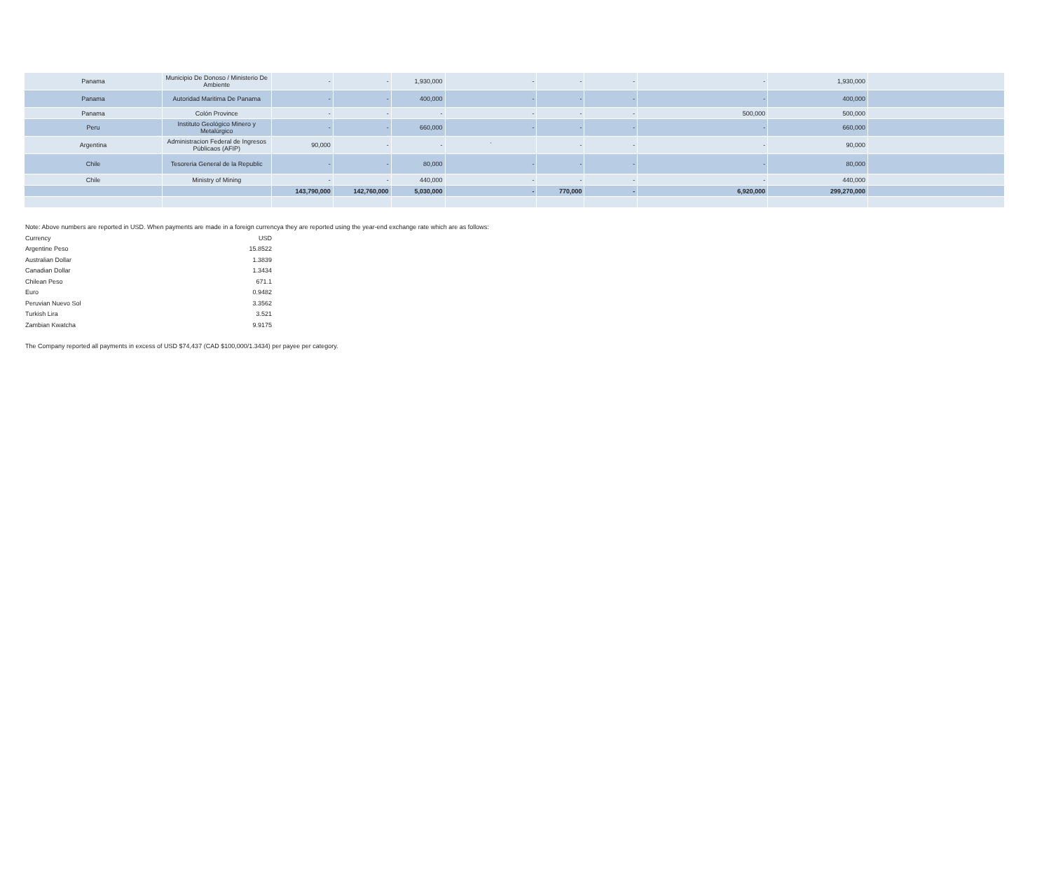| Panama | Municipio De Donoso / Ministerio De Ambiente | - | - | 1,930,000 | - | - | - | - | 1,930,000 | |
| Panama | Autoridad Maritima De Panama | - | - | 400,000 | - | - | - | - | 400,000 | |
| Panama | Colón Province | - | - | - | - | - | - | 500,000 | 500,000 | |
| Peru | Instituto Geológico Minero y Metalúrgico | - | - | 660,000 | - | - | - | - | 660,000 | |
| Argentina | Administracion Federal de Ingresos Públicaos (AFIP) | 90,000 | - | - | ` | - | - | - | 90,000 | |
| Chile | Tesoreria General de la Republic | - | - | 80,000 | - | - | - | - | 80,000 | |
| Chile | Ministry of Mining | - | - | 440,000 | - | - | - | - | 440,000 | |
| | | 143,790,000 | 142,760,000 | 5,030,000 | - | 770,000 | - | 6,920,000 | 299,270,000 | |
Note: Above numbers are reported in USD. When payments are made in a foreign currencya they are reported using the year-end exchange rate which are as follows:
| Currency | USD |
| Argentine Peso | 15.8522 |
| Australian Dollar | 1.3839 |
| Canadian Dollar | 1.3434 |
| Chilean Peso | 671.1 |
| Euro | 0.9482 |
| Peruvian Nuevo Sol | 3.3562 |
| Turkish Lira | 3.521 |
| Zambian Kwatcha | 9.9175 |
The Company reported all payments in excess of USD $74,437 (CAD $100,000/1.3434) per payee per category.